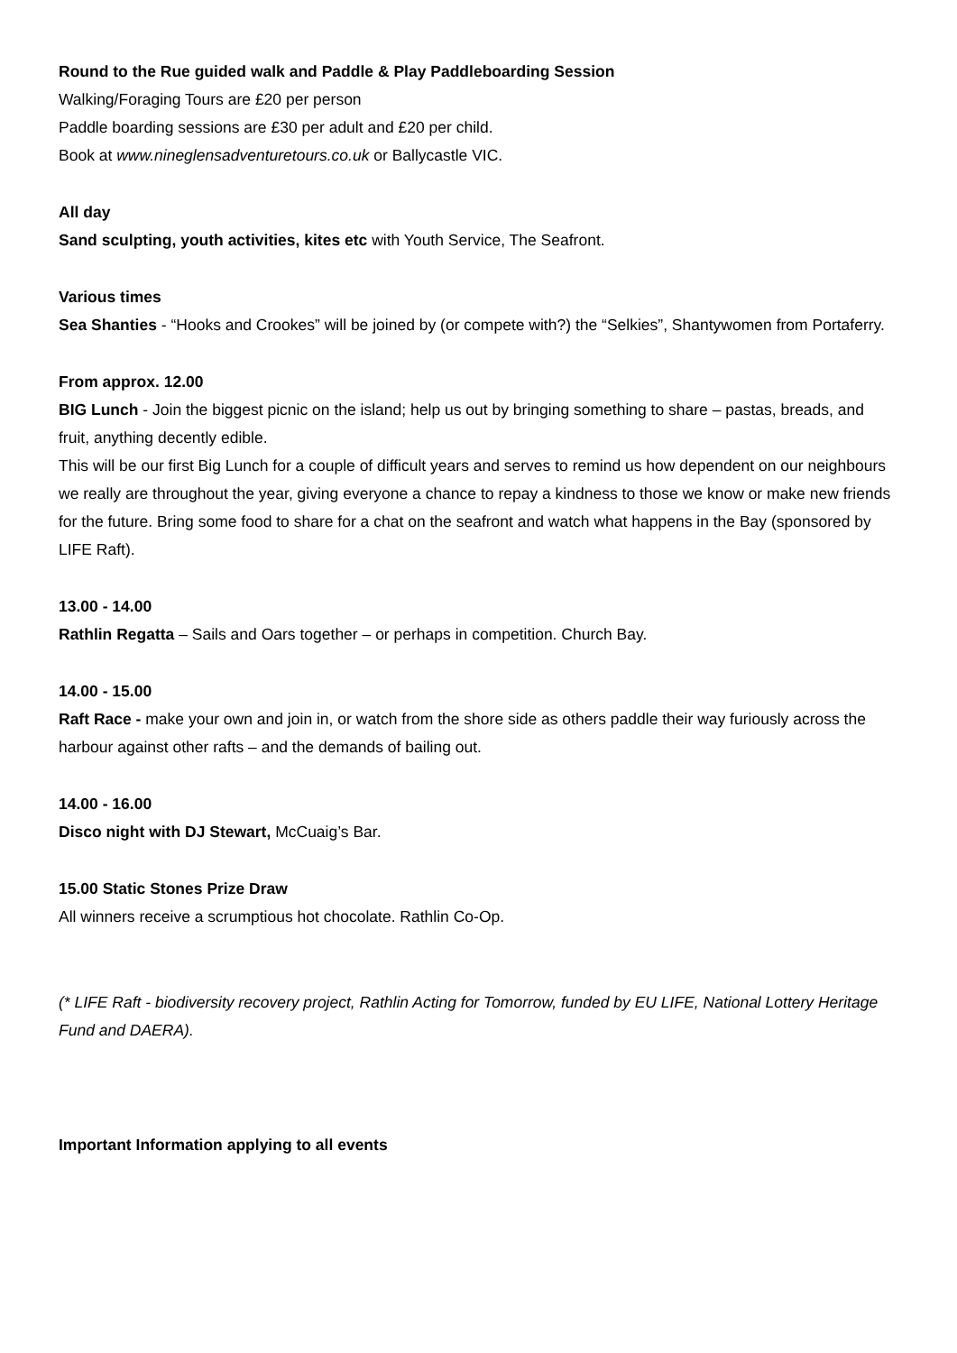Round to the Rue guided walk and Paddle & Play Paddleboarding Session
Walking/Foraging Tours are £20 per person
Paddle boarding sessions are £30 per adult and £20 per child.
Book at www.nineglensadventuretours.co.uk or Ballycastle VIC.
All day
Sand sculpting, youth activities, kites etc with Youth Service, The Seafront.
Various times
Sea Shanties - “Hooks and Crookes” will be joined by (or compete with?) the “Selkies”, Shantywomen from Portaferry.
From approx. 12.00
BIG Lunch - Join the biggest picnic on the island; help us out by bringing something to share – pastas, breads, and fruit, anything decently edible.
This will be our first Big Lunch for a couple of difficult years and serves to remind us how dependent on our neighbours we really are throughout the year, giving everyone a chance to repay a kindness to those we know or make new friends for the future. Bring some food to share for a chat on the seafront and watch what happens in the Bay (sponsored by LIFE Raft).
13.00 - 14.00
Rathlin Regatta – Sails and Oars together – or perhaps in competition. Church Bay.
14.00 - 15.00
Raft Race - make your own and join in, or watch from the shore side as others paddle their way furiously across the harbour against other rafts – and the demands of bailing out.
14.00 - 16.00
Disco night with DJ Stewart, McCuaig’s Bar.
15.00 Static Stones Prize Draw
All winners receive a scrumptious hot chocolate. Rathlin Co-Op.
(* LIFE Raft - biodiversity recovery project, Rathlin Acting for Tomorrow, funded by EU LIFE, National Lottery Heritage Fund and DAERA).
Important Information applying to all events